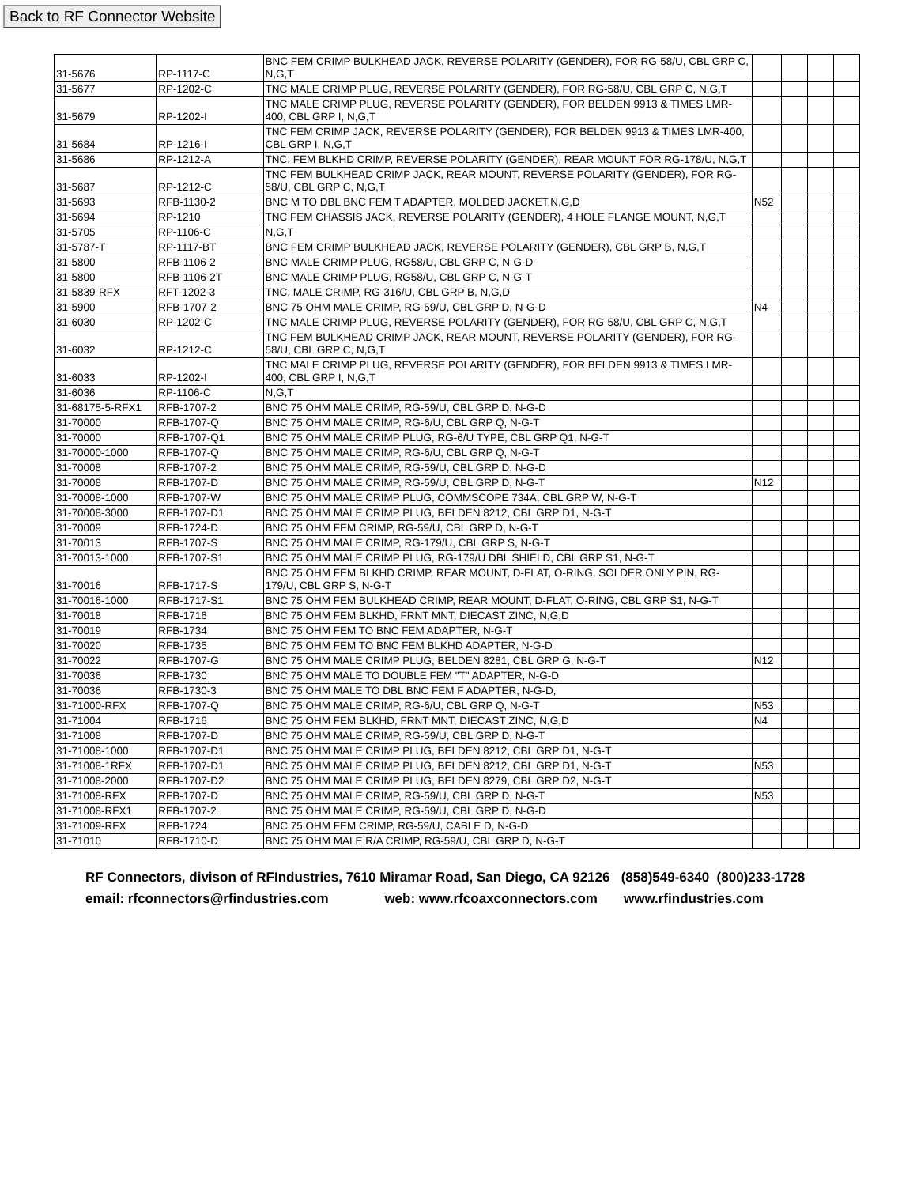Back to RF Connector Website
| 31-5676 | RP-1117-C | BNC FEM CRIMP BULKHEAD JACK, REVERSE POLARITY (GENDER), FOR RG-58/U, CBL GRP C, N,G,T | | | | |
| 31-5677 | RP-1202-C | TNC MALE CRIMP PLUG, REVERSE POLARITY (GENDER), FOR RG-58/U, CBL GRP C, N,G,T | | | | |
| 31-5679 | RP-1202-I | TNC MALE CRIMP PLUG, REVERSE POLARITY (GENDER), FOR BELDEN 9913 & TIMES LMR-400, CBL GRP I, N,G,T | | | | |
| 31-5684 | RP-1216-I | TNC FEM CRIMP JACK, REVERSE POLARITY (GENDER), FOR BELDEN 9913 & TIMES LMR-400, CBL GRP I, N,G,T | | | | |
| 31-5686 | RP-1212-A | TNC, FEM BLKHD CRIMP, REVERSE POLARITY (GENDER), REAR MOUNT FOR RG-178/U, N,G,T | | | | |
| 31-5687 | RP-1212-C | TNC FEM BULKHEAD CRIMP JACK, REAR MOUNT, REVERSE POLARITY (GENDER), FOR RG-58/U, CBL GRP C, N,G,T | | | | |
| 31-5693 | RFB-1130-2 | BNC M TO DBL BNC FEM T ADAPTER, MOLDED JACKET,N,G,D | N52 | | | |
| 31-5694 | RP-1210 | TNC FEM CHASSIS JACK, REVERSE POLARITY (GENDER), 4 HOLE FLANGE MOUNT, N,G,T | | | | |
| 31-5705 | RP-1106-C | N,G,T | | | | |
| 31-5787-T | RP-1117-BT | BNC FEM CRIMP BULKHEAD JACK, REVERSE POLARITY (GENDER), CBL GRP B, N,G,T | | | | |
| 31-5800 | RFB-1106-2 | BNC MALE CRIMP PLUG, RG58/U, CBL GRP C, N-G-D | | | | |
| 31-5800 | RFB-1106-2T | BNC MALE CRIMP PLUG, RG58/U, CBL GRP C, N-G-T | | | | |
| 31-5839-RFX | RFT-1202-3 | TNC, MALE CRIMP, RG-316/U, CBL GRP B, N,G,D | | | | |
| 31-5900 | RFB-1707-2 | BNC 75 OHM MALE CRIMP, RG-59/U, CBL GRP D, N-G-D | N4 | | | |
| 31-6030 | RP-1202-C | TNC MALE CRIMP PLUG, REVERSE POLARITY (GENDER), FOR RG-58/U, CBL GRP C, N,G,T | | | | |
| 31-6032 | RP-1212-C | TNC FEM BULKHEAD CRIMP JACK, REAR MOUNT, REVERSE POLARITY (GENDER), FOR RG-58/U, CBL GRP C, N,G,T | | | | |
| 31-6033 | RP-1202-I | TNC MALE CRIMP PLUG, REVERSE POLARITY (GENDER), FOR BELDEN 9913 & TIMES LMR-400, CBL GRP I, N,G,T | | | | |
| 31-6036 | RP-1106-C | N,G,T | | | | |
| 31-68175-5-RFX1 | RFB-1707-2 | BNC 75 OHM MALE CRIMP, RG-59/U, CBL GRP D, N-G-D | | | | |
| 31-70000 | RFB-1707-Q | BNC 75 OHM MALE CRIMP, RG-6/U, CBL GRP Q, N-G-T | | | | |
| 31-70000 | RFB-1707-Q1 | BNC 75 OHM MALE CRIMP PLUG, RG-6/U TYPE, CBL GRP Q1, N-G-T | | | | |
| 31-70000-1000 | RFB-1707-Q | BNC 75 OHM MALE CRIMP, RG-6/U, CBL GRP Q, N-G-T | | | | |
| 31-70008 | RFB-1707-2 | BNC 75 OHM MALE CRIMP, RG-59/U, CBL GRP D, N-G-D | | | | |
| 31-70008 | RFB-1707-D | BNC 75 OHM MALE CRIMP, RG-59/U, CBL GRP D, N-G-T | N12 | | | |
| 31-70008-1000 | RFB-1707-W | BNC 75 OHM MALE CRIMP PLUG, COMMSCOPE 734A, CBL GRP W, N-G-T | | | | |
| 31-70008-3000 | RFB-1707-D1 | BNC 75 OHM MALE CRIMP PLUG, BELDEN 8212, CBL GRP D1, N-G-T | | | | |
| 31-70009 | RFB-1724-D | BNC 75 OHM FEM CRIMP, RG-59/U, CBL GRP D, N-G-T | | | | |
| 31-70013 | RFB-1707-S | BNC 75 OHM MALE CRIMP, RG-179/U, CBL GRP S, N-G-T | | | | |
| 31-70013-1000 | RFB-1707-S1 | BNC 75 OHM MALE CRIMP PLUG, RG-179/U DBL SHIELD, CBL GRP S1, N-G-T | | | | |
| 31-70016 | RFB-1717-S | BNC 75 OHM FEM BLKHD CRIMP, REAR MOUNT, D-FLAT, O-RING, SOLDER ONLY PIN, RG-179/U, CBL GRP S, N-G-T | | | | |
| 31-70016-1000 | RFB-1717-S1 | BNC 75 OHM FEM BULKHEAD CRIMP, REAR MOUNT, D-FLAT, O-RING, CBL GRP S1, N-G-T | | | | |
| 31-70018 | RFB-1716 | BNC 75 OHM FEM BLKHD, FRNT MNT, DIECAST ZINC, N,G,D | | | | |
| 31-70019 | RFB-1734 | BNC 75 OHM FEM TO BNC FEM ADAPTER, N-G-T | | | | |
| 31-70020 | RFB-1735 | BNC 75 OHM FEM TO BNC FEM BLKHD ADAPTER, N-G-D | | | | |
| 31-70022 | RFB-1707-G | BNC 75 OHM MALE CRIMP PLUG, BELDEN 8281, CBL GRP G, N-G-T | N12 | | | |
| 31-70036 | RFB-1730 | BNC 75 OHM MALE TO DOUBLE FEM "T" ADAPTER, N-G-D | | | | |
| 31-70036 | RFB-1730-3 | BNC 75 OHM MALE TO DBL BNC FEM F ADAPTER, N-G-D, | | | | |
| 31-71000-RFX | RFB-1707-Q | BNC 75 OHM MALE CRIMP, RG-6/U, CBL GRP Q, N-G-T | N53 | | | |
| 31-71004 | RFB-1716 | BNC 75 OHM FEM BLKHD, FRNT MNT, DIECAST ZINC, N,G,D | N4 | | | |
| 31-71008 | RFB-1707-D | BNC 75 OHM MALE CRIMP, RG-59/U, CBL GRP D, N-G-T | | | | |
| 31-71008-1000 | RFB-1707-D1 | BNC 75 OHM MALE CRIMP PLUG, BELDEN 8212, CBL GRP D1, N-G-T | | | | |
| 31-71008-1RFX | RFB-1707-D1 | BNC 75 OHM MALE CRIMP PLUG, BELDEN 8212, CBL GRP D1, N-G-T | N53 | | | |
| 31-71008-2000 | RFB-1707-D2 | BNC 75 OHM MALE CRIMP PLUG, BELDEN 8279, CBL GRP D2, N-G-T | | | | |
| 31-71008-RFX | RFB-1707-D | BNC 75 OHM MALE CRIMP, RG-59/U, CBL GRP D, N-G-T | N53 | | | |
| 31-71008-RFX1 | RFB-1707-2 | BNC 75 OHM MALE CRIMP, RG-59/U, CBL GRP D, N-G-D | | | | |
| 31-71009-RFX | RFB-1724 | BNC 75 OHM FEM CRIMP, RG-59/U, CABLE D, N-G-D | | | | |
| 31-71010 | RFB-1710-D | BNC 75 OHM MALE R/A CRIMP, RG-59/U, CBL GRP D, N-G-T | | | | |
RF Connectors, divison of RFIndustries, 7610 Miramar Road, San Diego, CA 92126 (858)549-6340 (800)233-1728
email: rfconnectors@rfindustries.com web: www.rfcoaxconnectors.com www.rfindustries.com